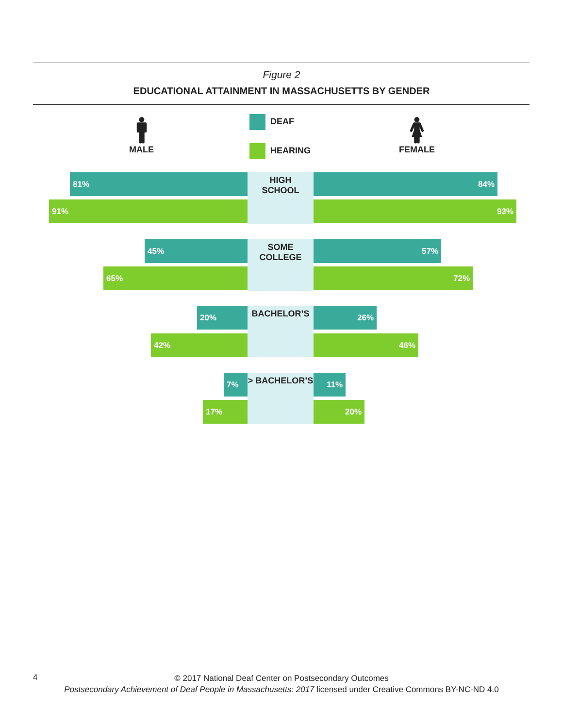Figure 2
EDUCATIONAL ATTAINMENT IN MASSACHUSETTS BY GENDER
🚹︎
MALE
DEAF
HEARING
🚺︎
FEMALE
81%
HIGH
SCHOOL
84%
91% 93%
45%
SOME
COLLEGE
57%
65% 72%
20%
BACHELOR’S
26%
42% 46%
7%
> BACHELOR’S
11%
17% 20%
4
© 2017 National Deaf Center on Postsecondary Outcomes
Postsecondary Achievement of Deaf People in Massachusetts: 2017 licensed under Creative Commons BY-NC-ND 4.0